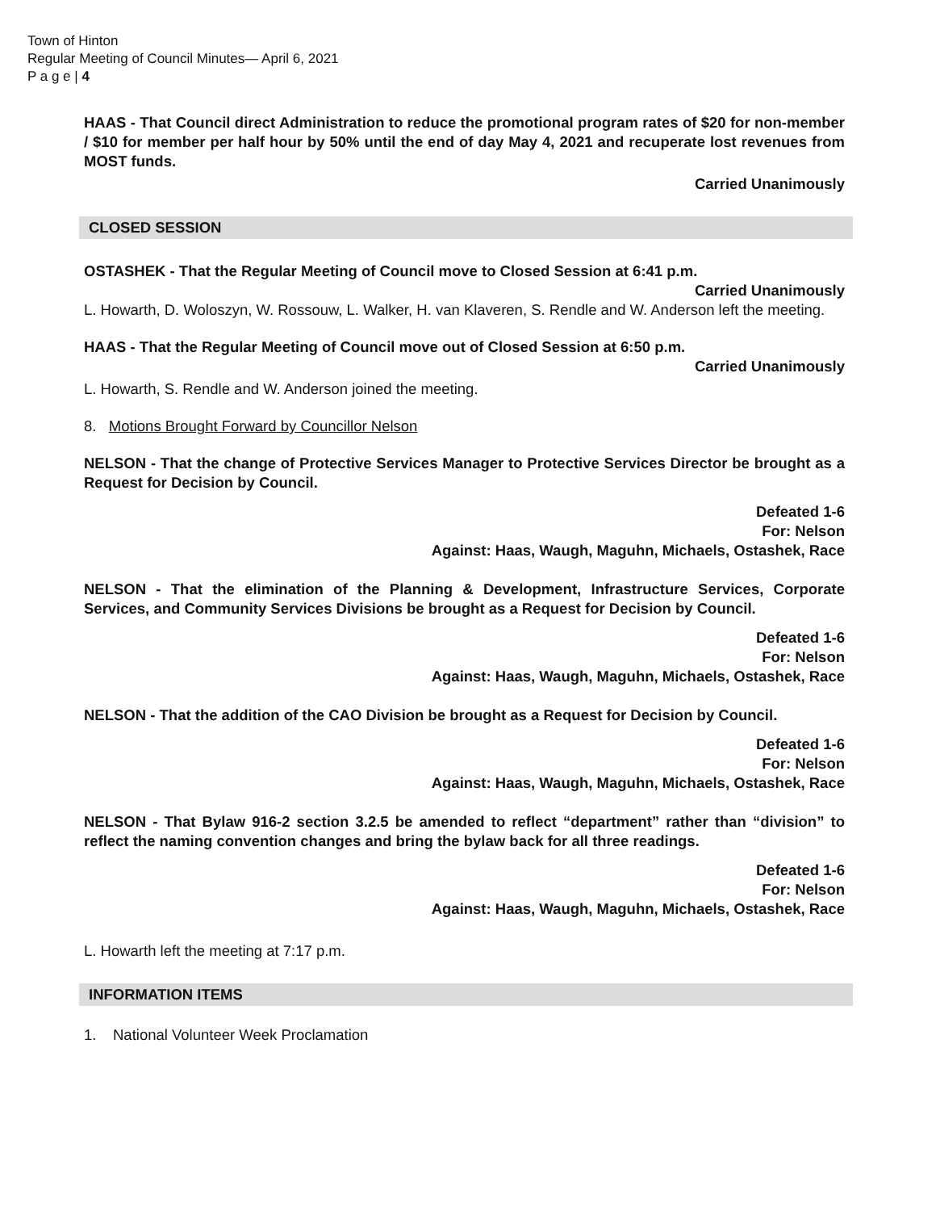Town of Hinton
Regular Meeting of Council Minutes— April 6, 2021
P a g e | 4
HAAS - That Council direct Administration to reduce the promotional program rates of $20 for non-member / $10 for member per half hour by 50% until the end of day May 4, 2021 and recuperate lost revenues from MOST funds.
Carried Unanimously
CLOSED SESSION
OSTASHEK - That the Regular Meeting of Council move to Closed Session at 6:41 p.m.
Carried Unanimously
L. Howarth, D. Woloszyn, W. Rossouw, L. Walker, H. van Klaveren, S. Rendle and W. Anderson left the meeting.
HAAS - That the Regular Meeting of Council move out of Closed Session at 6:50 p.m.
Carried Unanimously
L. Howarth, S. Rendle and W. Anderson joined the meeting.
8. Motions Brought Forward by Councillor Nelson
NELSON - That the change of Protective Services Manager to Protective Services Director be brought as a Request for Decision by Council.
Defeated 1-6
For: Nelson
Against: Haas, Waugh, Maguhn, Michaels, Ostashek, Race
NELSON - That the elimination of the Planning & Development, Infrastructure Services, Corporate Services, and Community Services Divisions be brought as a Request for Decision by Council.
Defeated 1-6
For: Nelson
Against: Haas, Waugh, Maguhn, Michaels, Ostashek, Race
NELSON - That the addition of the CAO Division be brought as a Request for Decision by Council.
Defeated 1-6
For: Nelson
Against: Haas, Waugh, Maguhn, Michaels, Ostashek, Race
NELSON - That Bylaw 916-2 section 3.2.5 be amended to reflect “department” rather than “division” to reflect the naming convention changes and bring the bylaw back for all three readings.
Defeated 1-6
For: Nelson
Against: Haas, Waugh, Maguhn, Michaels, Ostashek, Race
L. Howarth left the meeting at 7:17 p.m.
INFORMATION ITEMS
1. National Volunteer Week Proclamation